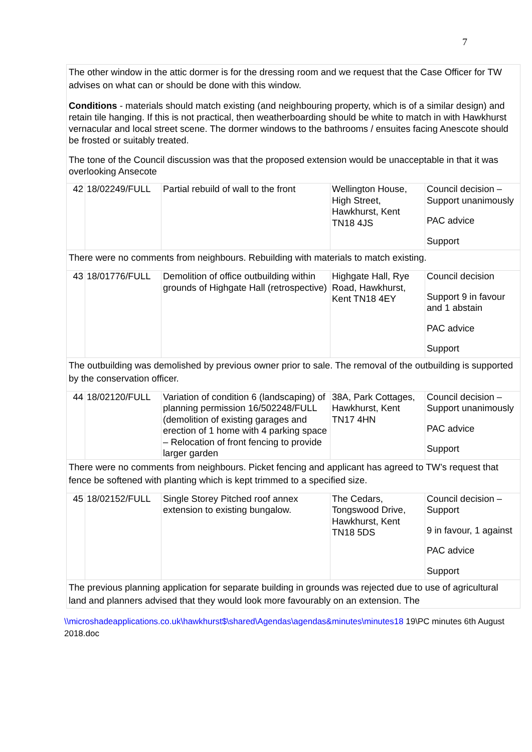7
| The other window in the attic dormer is for the dressing room and we request that the Case Officer for TW advises on what can or should be done with this window. Conditions - materials should match existing (and neighbouring property, which is of a similar design) and retain tile hanging. If this is not practical, then weatherboarding should be white to match in with Hawkhurst vernacular and local street scene. The dormer windows to the bathrooms / ensuites facing Anescote should be frosted or suitably treated. The tone of the Council discussion was that the proposed extension would be unacceptable in that it was overlooking Ansecote | | | | |
| 42 | 18/02249/FULL | Partial rebuild of wall to the front | Wellington House, High Street, Hawkhurst, Kent TN18 4JS | Council decision – Support unanimously PAC advice Support |
| There were no comments from neighbours. Rebuilding with materials to match existing. | | | | |
| 43 | 18/01776/FULL | Demolition of office outbuilding within grounds of Highgate Hall (retrospective) | Highgate Hall, Rye Road, Hawkhurst, Kent TN18 4EY | Council decision Support 9 in favour and 1 abstain PAC advice Support |
| The outbuilding was demolished by previous owner prior to sale. The removal of the outbuilding is supported by the conservation officer. | | | | |
| 44 | 18/02120/FULL | Variation of condition 6 (landscaping) of planning permission 16/502248/FULL (demolition of existing garages and erection of 1 home with 4 parking space – Relocation of front fencing to provide larger garden | 38A, Park Cottages, Hawkhurst, Kent TN17 4HN | Council decision – Support unanimously PAC advice Support |
| There were no comments from neighbours. Picket fencing and applicant has agreed to TW’s request that fence be softened with planting which is kept trimmed to a specified size. | | | | |
| 45 | 18/02152/FULL | Single Storey Pitched roof annex extension to existing bungalow. | The Cedars, Tongswood Drive, Hawkhurst, Kent TN18 5DS | Council decision – Support 9 in favour, 1 against PAC advice Support |
| The previous planning application for separate building in grounds was rejected due to use of agricultural land and planners advised that they would look more favourably on an extension. The | | | | |
\\microshadeapplications.co.uk\hawkhurst$\shared\Agendas\agendas&minutes\minutes18 19\PC minutes 6th August 2018.doc